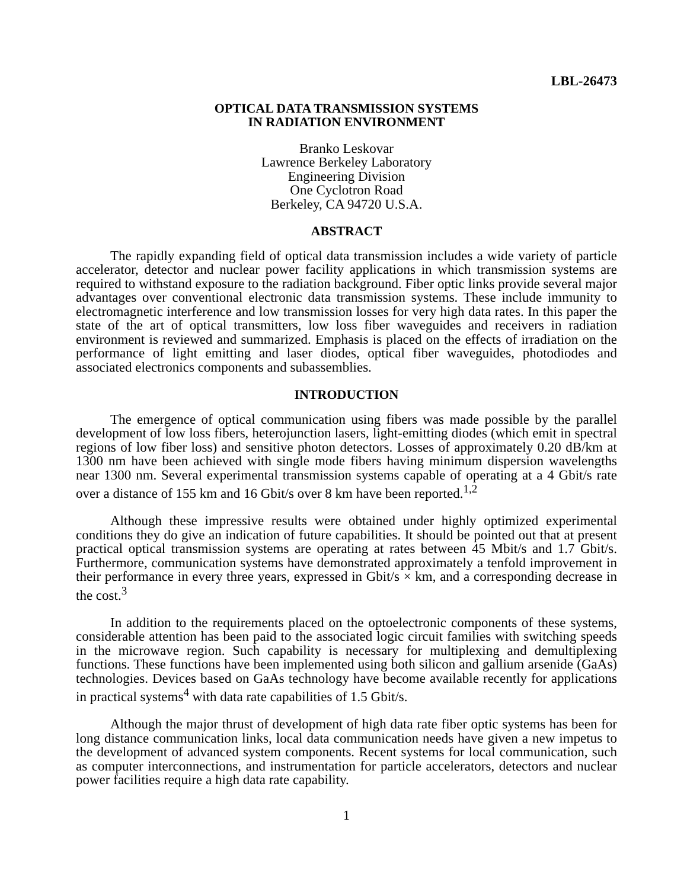LBL-26473
OPTICAL DATA TRANSMISSION SYSTEMS
IN RADIATION ENVIRONMENT
Branko Leskovar
Lawrence Berkeley Laboratory
Engineering Division
One Cyclotron Road
Berkeley, CA 94720 U.S.A.
ABSTRACT
The rapidly expanding field of optical data transmission includes a wide variety of particle accelerator, detector and nuclear power facility applications in which transmission systems are required to withstand exposure to the radiation background. Fiber optic links provide several major advantages over conventional electronic data transmission systems. These include immunity to electromagnetic interference and low transmission losses for very high data rates. In this paper the state of the art of optical transmitters, low loss fiber waveguides and receivers in radiation environment is reviewed and summarized. Emphasis is placed on the effects of irradiation on the performance of light emitting and laser diodes, optical fiber waveguides, photodiodes and associated electronics components and subassemblies.
INTRODUCTION
The emergence of optical communication using fibers was made possible by the parallel development of low loss fibers, heterojunction lasers, light-emitting diodes (which emit in spectral regions of low fiber loss) and sensitive photon detectors. Losses of approximately 0.20 dB/km at 1300 nm have been achieved with single mode fibers having minimum dispersion wavelengths near 1300 nm. Several experimental transmission systems capable of operating at a 4 Gbit/s rate over a distance of 155 km and 16 Gbit/s over 8 km have been reported.<sup>1,2</sup>
Although these impressive results were obtained under highly optimized experimental conditions they do give an indication of future capabilities. It should be pointed out that at present practical optical transmission systems are operating at rates between 45 Mbit/s and 1.7 Gbit/s. Furthermore, communication systems have demonstrated approximately a tenfold improvement in their performance in every three years, expressed in Gbit/s × km, and a corresponding decrease in the cost.<sup>3</sup>
In addition to the requirements placed on the optoelectronic components of these systems, considerable attention has been paid to the associated logic circuit families with switching speeds in the microwave region. Such capability is necessary for multiplexing and demultiplexing functions. These functions have been implemented using both silicon and gallium arsenide (GaAs) technologies. Devices based on GaAs technology have become available recently for applications in practical systems<sup>4</sup> with data rate capabilities of 1.5 Gbit/s.
Although the major thrust of development of high data rate fiber optic systems has been for long distance communication links, local data communication needs have given a new impetus to the development of advanced system components. Recent systems for local communication, such as computer interconnections, and instrumentation for particle accelerators, detectors and nuclear power facilities require a high data rate capability.
1